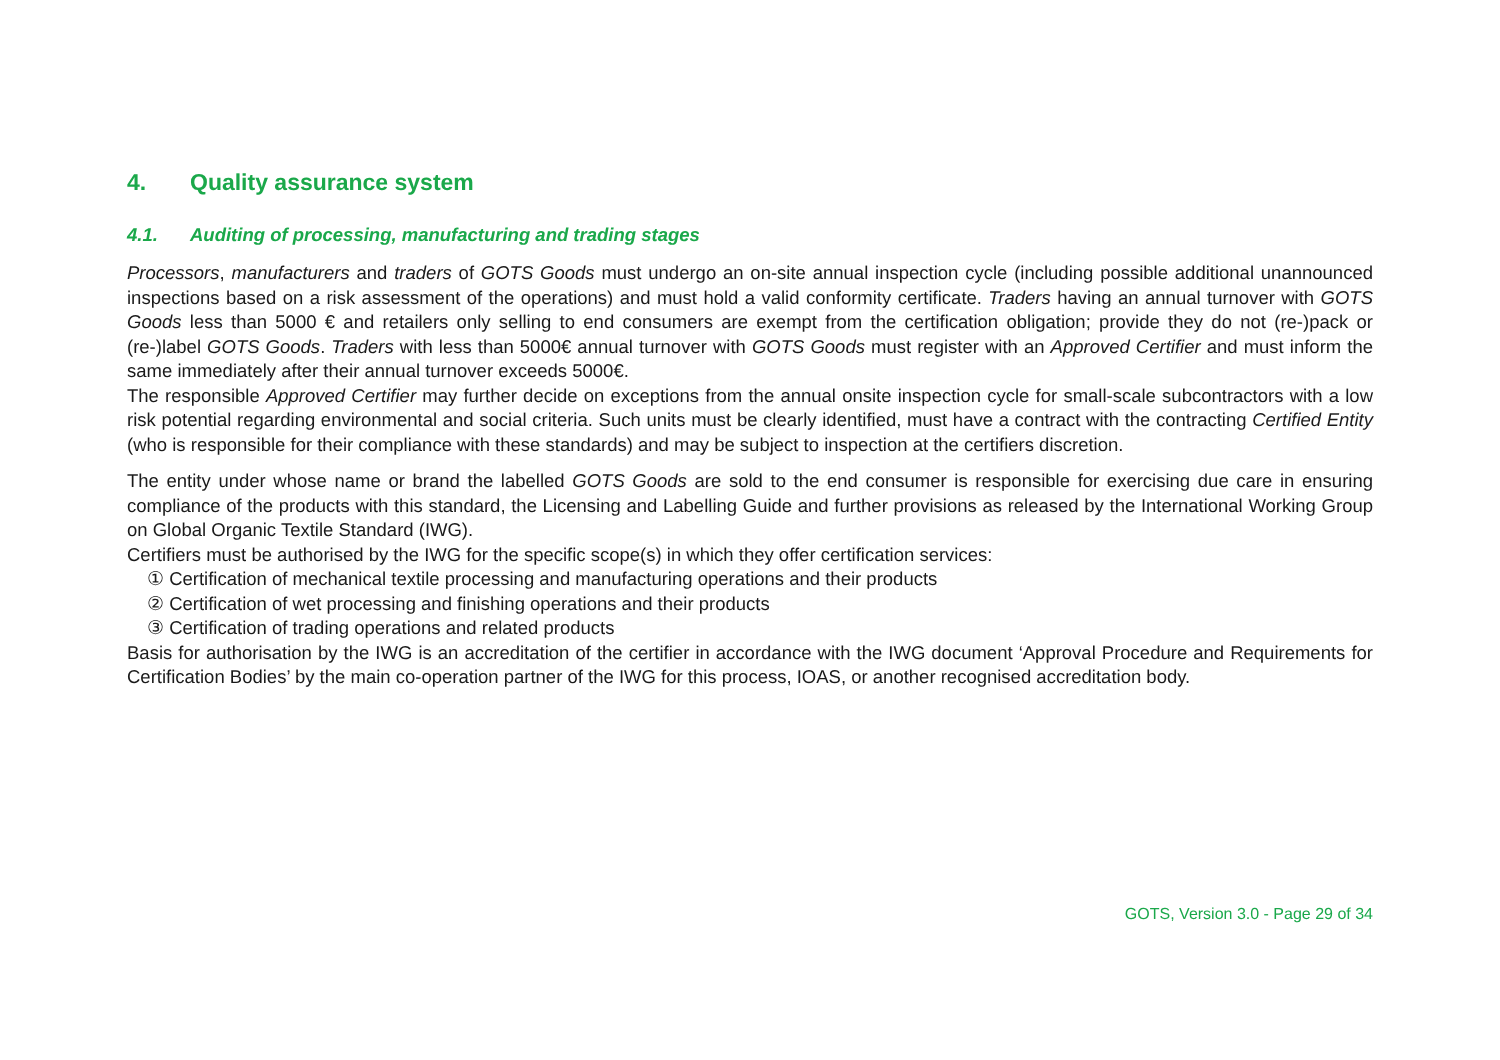4. Quality assurance system
4.1. Auditing of processing, manufacturing and trading stages
Processors, manufacturers and traders of GOTS Goods must undergo an on-site annual inspection cycle (including possible additional unannounced inspections based on a risk assessment of the operations) and must hold a valid conformity certificate. Traders having an annual turnover with GOTS Goods less than 5000 € and retailers only selling to end consumers are exempt from the certification obligation; provide they do not (re-)pack or (re-)label GOTS Goods. Traders with less than 5000€ annual turnover with GOTS Goods must register with an Approved Certifier and must inform the same immediately after their annual turnover exceeds 5000€.
The responsible Approved Certifier may further decide on exceptions from the annual onsite inspection cycle for small-scale subcontractors with a low risk potential regarding environmental and social criteria. Such units must be clearly identified, must have a contract with the contracting Certified Entity (who is responsible for their compliance with these standards) and may be subject to inspection at the certifiers discretion.
The entity under whose name or brand the labelled GOTS Goods are sold to the end consumer is responsible for exercising due care in ensuring compliance of the products with this standard, the Licensing and Labelling Guide and further provisions as released by the International Working Group on Global Organic Textile Standard (IWG).
Certifiers must be authorised by the IWG for the specific scope(s) in which they offer certification services:
① Certification of mechanical textile processing and manufacturing operations and their products
② Certification of wet processing and finishing operations and their products
③ Certification of trading operations and related products
Basis for authorisation by the IWG is an accreditation of the certifier in accordance with the IWG document ‘Approval Procedure and Requirements for Certification Bodies’ by the main co-operation partner of the IWG for this process, IOAS, or another recognised accreditation body.
GOTS, Version 3.0 - Page 29 of 34